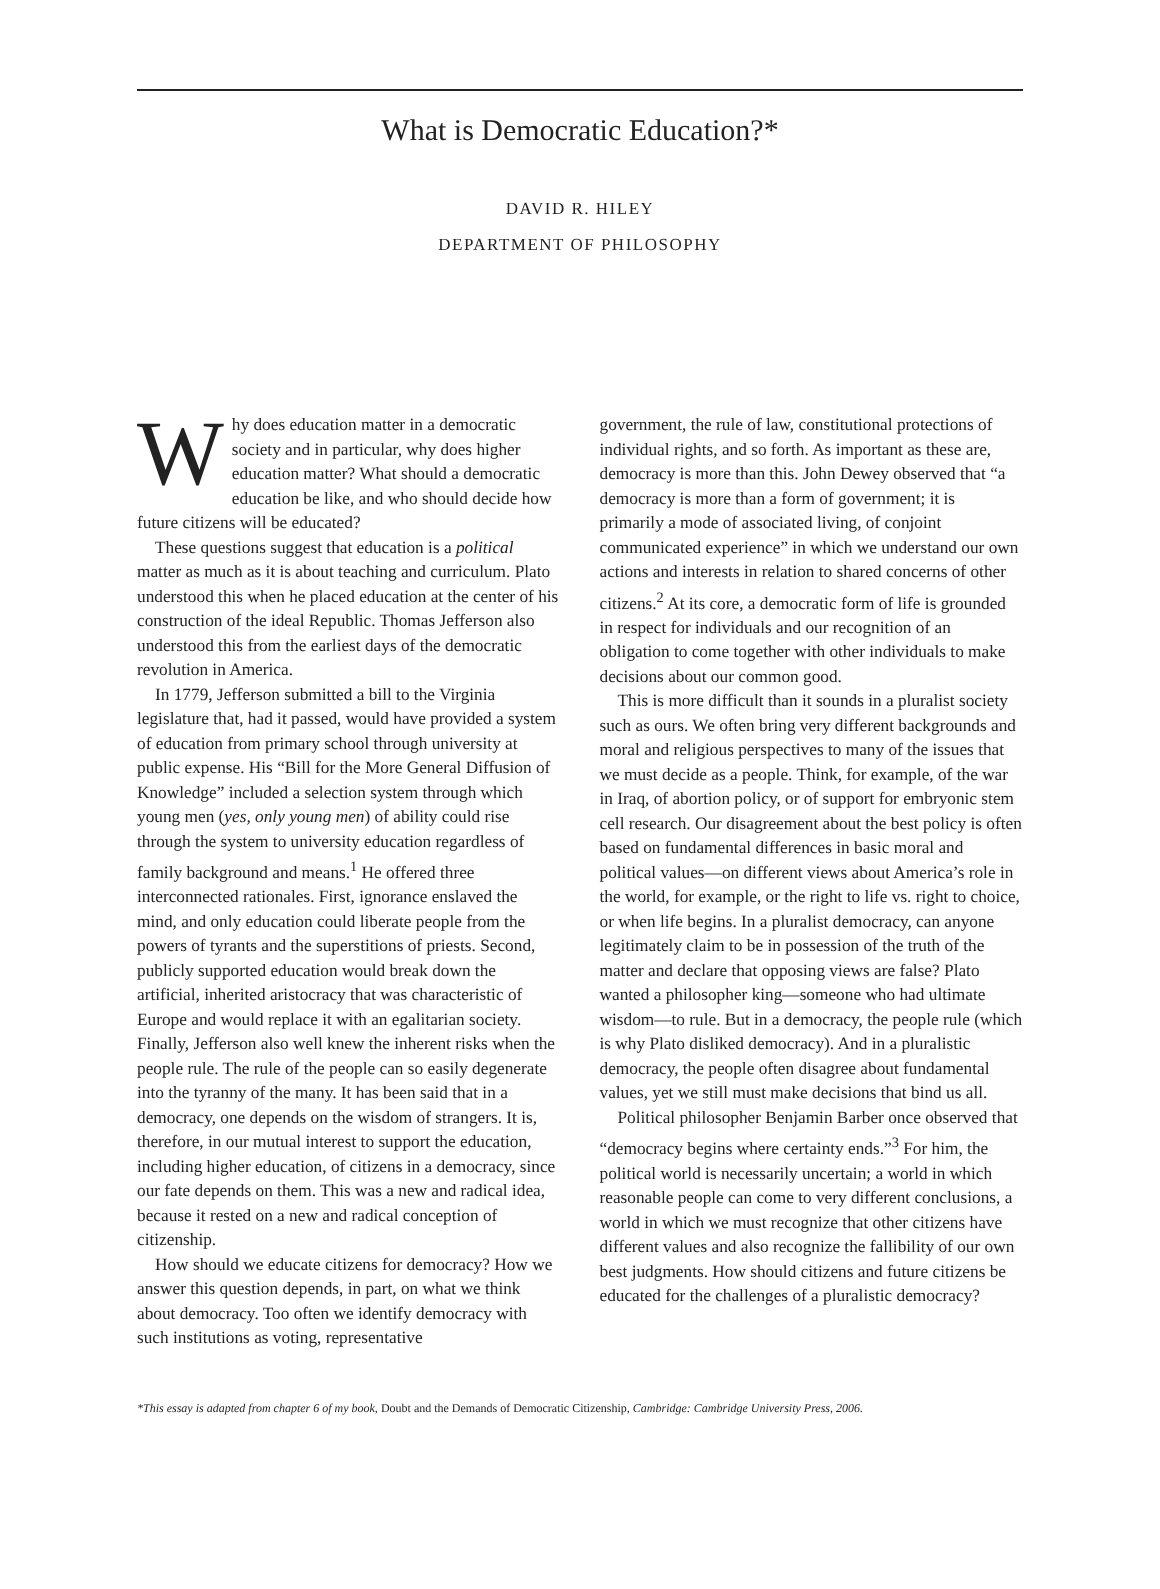What is Democratic Education?*
DAVID R. HILEY
DEPARTMENT OF PHILOSOPHY
Why does education matter in a democratic society and in particular, why does higher education matter? What should a democratic education be like, and who should decide how future citizens will be educated?
These questions suggest that education is a political matter as much as it is about teaching and curriculum. Plato understood this when he placed education at the center of his construction of the ideal Republic. Thomas Jefferson also understood this from the earliest days of the democratic revolution in America.
In 1779, Jefferson submitted a bill to the Virginia legislature that, had it passed, would have provided a system of education from primary school through university at public expense. His “Bill for the More General Diffusion of Knowledge” included a selection system through which young men (yes, only young men) of ability could rise through the system to university education regardless of family background and means.<sup>1</sup> He offered three interconnected rationales. First, ignorance enslaved the mind, and only education could liberate people from the powers of tyrants and the superstitions of priests. Second, publicly supported education would break down the artificial, inherited aristocracy that was characteristic of Europe and would replace it with an egalitarian society. Finally, Jefferson also well knew the inherent risks when the people rule. The rule of the people can so easily degenerate into the tyranny of the many. It has been said that in a democracy, one depends on the wisdom of strangers. It is, therefore, in our mutual interest to support the education, including higher education, of citizens in a democracy, since our fate depends on them. This was a new and radical idea, because it rested on a new and radical conception of citizenship.
How should we educate citizens for democracy? How we answer this question depends, in part, on what we think about democracy. Too often we identify democracy with such institutions as voting, representative
government, the rule of law, constitutional protections of individual rights, and so forth. As important as these are, democracy is more than this. John Dewey observed that “a democracy is more than a form of government; it is primarily a mode of associated living, of conjoint communicated experience” in which we understand our own actions and interests in relation to shared concerns of other citizens.<sup>2</sup> At its core, a democratic form of life is grounded in respect for individuals and our recognition of an obligation to come together with other individuals to make decisions about our common good.
This is more difficult than it sounds in a pluralist society such as ours. We often bring very different backgrounds and moral and religious perspectives to many of the issues that we must decide as a people. Think, for example, of the war in Iraq, of abortion policy, or of support for embryonic stem cell research. Our disagreement about the best policy is often based on fundamental differences in basic moral and political values—on different views about America’s role in the world, for example, or the right to life vs. right to choice, or when life begins. In a pluralist democracy, can anyone legitimately claim to be in possession of the truth of the matter and declare that opposing views are false? Plato wanted a philosopher king—someone who had ultimate wisdom—to rule. But in a democracy, the people rule (which is why Plato disliked democracy). And in a pluralistic democracy, the people often disagree about fundamental values, yet we still must make decisions that bind us all.
Political philosopher Benjamin Barber once observed that “democracy begins where certainty ends.”<sup>3</sup> For him, the political world is necessarily uncertain; a world in which reasonable people can come to very different conclusions, a world in which we must recognize that other citizens have different values and also recognize the fallibility of our own best judgments. How should citizens and future citizens be educated for the challenges of a pluralistic democracy?
*This essay is adapted from chapter 6 of my book, Doubt and the Demands of Democratic Citizenship, Cambridge: Cambridge University Press, 2006.